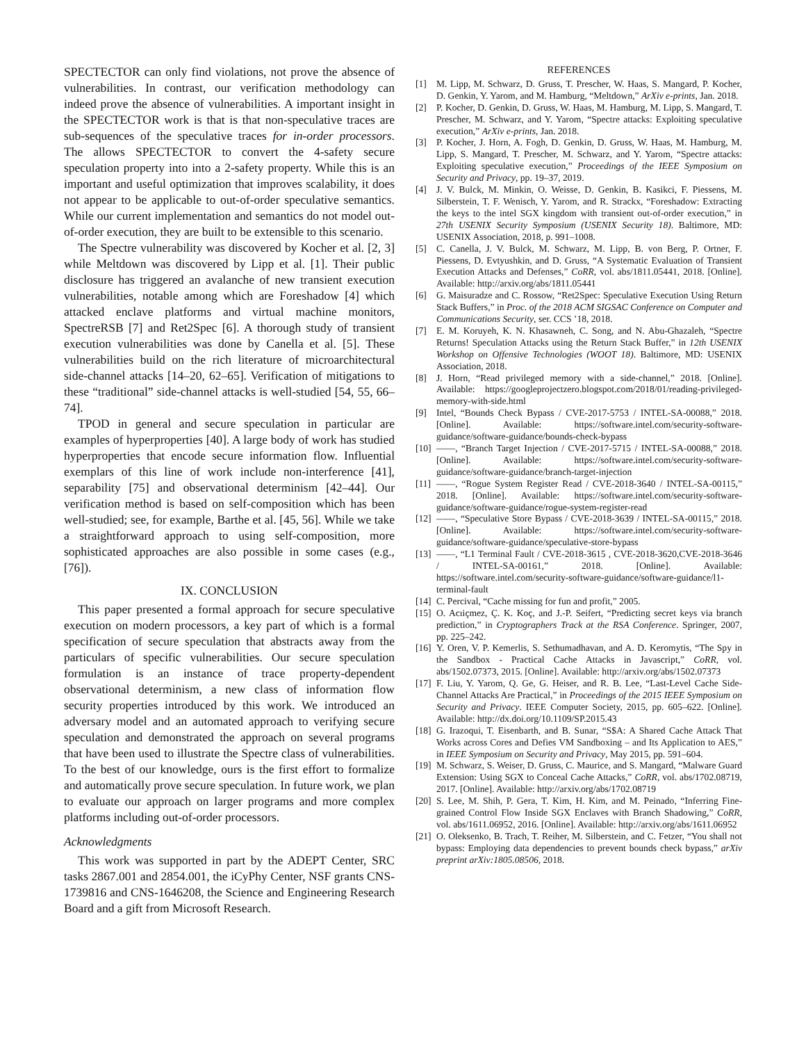SPECTECTOR can only find violations, not prove the absence of vulnerabilities. In contrast, our verification methodology can indeed prove the absence of vulnerabilities. A important insight in the SPECTECTOR work is that is that non-speculative traces are sub-sequences of the speculative traces for in-order processors. The allows SPECTECTOR to convert the 4-safety secure speculation property into into a 2-safety property. While this is an important and useful optimization that improves scalability, it does not appear to be applicable to out-of-order speculative semantics. While our current implementation and semantics do not model out-of-order execution, they are built to be extensible to this scenario.
The Spectre vulnerability was discovered by Kocher et al. [2, 3] while Meltdown was discovered by Lipp et al. [1]. Their public disclosure has triggered an avalanche of new transient execution vulnerabilities, notable among which are Foreshadow [4] which attacked enclave platforms and virtual machine monitors, SpectreRSB [7] and Ret2Spec [6]. A thorough study of transient execution vulnerabilities was done by Canella et al. [5]. These vulnerabilities build on the rich literature of microarchitectural side-channel attacks [14–20, 62–65]. Verification of mitigations to these “traditional” side-channel attacks is well-studied [54, 55, 66–74].
TPOD in general and secure speculation in particular are examples of hyperproperties [40]. A large body of work has studied hyperproperties that encode secure information flow. Influential exemplars of this line of work include non-interference [41], separability [75] and observational determinism [42–44]. Our verification method is based on self-composition which has been well-studied; see, for example, Barthe et al. [45, 56]. While we take a straightforward approach to using self-composition, more sophisticated approaches are also possible in some cases (e.g., [76]).
IX. CONCLUSION
This paper presented a formal approach for secure speculative execution on modern processors, a key part of which is a formal specification of secure speculation that abstracts away from the particulars of specific vulnerabilities. Our secure speculation formulation is an instance of trace property-dependent observational determinism, a new class of information flow security properties introduced by this work. We introduced an adversary model and an automated approach to verifying secure speculation and demonstrated the approach on several programs that have been used to illustrate the Spectre class of vulnerabilities. To the best of our knowledge, ours is the first effort to formalize and automatically prove secure speculation. In future work, we plan to evaluate our approach on larger programs and more complex platforms including out-of-order processors.
Acknowledgments
This work was supported in part by the ADEPT Center, SRC tasks 2867.001 and 2854.001, the iCyPhy Center, NSF grants CNS-1739816 and CNS-1646208, the Science and Engineering Research Board and a gift from Microsoft Research.
REFERENCES
[1] M. Lipp, M. Schwarz, D. Gruss, T. Prescher, W. Haas, S. Mangard, P. Kocher, D. Genkin, Y. Yarom, and M. Hamburg, “Meltdown,” ArXiv e-prints, Jan. 2018.
[2] P. Kocher, D. Genkin, D. Gruss, W. Haas, M. Hamburg, M. Lipp, S. Mangard, T. Prescher, M. Schwarz, and Y. Yarom, “Spectre attacks: Exploiting speculative execution,” ArXiv e-prints, Jan. 2018.
[3] P. Kocher, J. Horn, A. Fogh, D. Genkin, D. Gruss, W. Haas, M. Hamburg, M. Lipp, S. Mangard, T. Prescher, M. Schwarz, and Y. Yarom, “Spectre attacks: Exploiting speculative execution,” Proceedings of the IEEE Symposium on Security and Privacy, pp. 19–37, 2019.
[4] J. V. Bulck, M. Minkin, O. Weisse, D. Genkin, B. Kasikci, F. Piessens, M. Silberstein, T. F. Wenisch, Y. Yarom, and R. Strackx, “Foreshadow: Extracting the keys to the intel SGX kingdom with transient out-of-order execution,” in 27th USENIX Security Symposium (USENIX Security 18). Baltimore, MD: USENIX Association, 2018, p. 991–1008.
[5] C. Canella, J. V. Bulck, M. Schwarz, M. Lipp, B. von Berg, P. Ortner, F. Piessens, D. Evtyushkin, and D. Gruss, “A Systematic Evaluation of Transient Execution Attacks and Defenses,” CoRR, vol. abs/1811.05441, 2018. [Online]. Available: http://arxiv.org/abs/1811.05441
[6] G. Maisuradze and C. Rossow, “Ret2Spec: Speculative Execution Using Return Stack Buffers,” in Proc. of the 2018 ACM SIGSAC Conference on Computer and Communications Security, ser. CCS ’18, 2018.
[7] E. M. Koruyeh, K. N. Khasawneh, C. Song, and N. Abu-Ghazaleh, “Spectre Returns! Speculation Attacks using the Return Stack Buffer,” in 12th USENIX Workshop on Offensive Technologies (WOOT 18). Baltimore, MD: USENIX Association, 2018.
[8] J. Horn, “Read privileged memory with a side-channel,” 2018. [Online]. Available: https://googleprojectzero.blogspot.com/2018/01/reading-privileged-memory-with-side.html
[9] Intel, “Bounds Check Bypass / CVE-2017-5753 / INTEL-SA-00088,” 2018. [Online]. Available: https://software.intel.com/security-software-guidance/software-guidance/bounds-check-bypass
[10]
——, “Branch Target Injection / CVE-2017-5715 / INTEL-SA-00088,” 2018. [Online]. Available: https://software.intel.com/security-software-guidance/software-guidance/branch-target-injection
[11]
——, “Rogue System Register Read / CVE-2018-3640 / INTEL-SA-00115,” 2018. [Online]. Available: https://software.intel.com/security-software-guidance/software-guidance/rogue-system-register-read
[12]
——, “Speculative Store Bypass / CVE-2018-3639 / INTEL-SA-00115,” 2018. [Online]. Available: https://software.intel.com/security-software-guidance/software-guidance/speculative-store-bypass
[13]
——, “L1 Terminal Fault / CVE-2018-3615 , CVE-2018-3620,CVE-2018-3646 / INTEL-SA-00161,” 2018. [Online]. Available: https://software.intel.com/security-software-guidance/software-guidance/l1-terminal-fault
[14]
C. Percival, “Cache missing for fun and profit,” 2005.
[15]
O. Acıiçmez, Ç. K. Koç, and J.-P. Seifert, “Predicting secret keys via branch prediction,” in Cryptographers Track at the RSA Conference. Springer, 2007, pp. 225–242.
[16]
Y. Oren, V. P. Kemerlis, S. Sethumadhavan, and A. D. Keromytis, “The Spy in the Sandbox - Practical Cache Attacks in Javascript,” CoRR, vol. abs/1502.07373, 2015. [Online]. Available: http://arxiv.org/abs/1502.07373
[17]
F. Liu, Y. Yarom, Q. Ge, G. Heiser, and R. B. Lee, “Last-Level Cache Side-Channel Attacks Are Practical,” in Proceedings of the 2015 IEEE Symposium on Security and Privacy. IEEE Computer Society, 2015, pp. 605–622. [Online]. Available: http://dx.doi.org/10.1109/SP.2015.43
[18]
G. Irazoqui, T. Eisenbarth, and B. Sunar, “S$A: A Shared Cache Attack That Works across Cores and Defies VM Sandboxing – and Its Application to AES,” in IEEE Symposium on Security and Privacy, May 2015, pp. 591–604.
[19]
M. Schwarz, S. Weiser, D. Gruss, C. Maurice, and S. Mangard, “Malware Guard Extension: Using SGX to Conceal Cache Attacks,” CoRR, vol. abs/1702.08719, 2017. [Online]. Available: http://arxiv.org/abs/1702.08719
[20]
S. Lee, M. Shih, P. Gera, T. Kim, H. Kim, and M. Peinado, “Inferring Fine-grained Control Flow Inside SGX Enclaves with Branch Shadowing,” CoRR, vol. abs/1611.06952, 2016. [Online]. Available: http://arxiv.org/abs/1611.06952
[21]
O. Oleksenko, B. Trach, T. Reiher, M. Silberstein, and C. Fetzer, “You shall not bypass: Employing data dependencies to prevent bounds check bypass,” arXiv preprint arXiv:1805.08506, 2018.